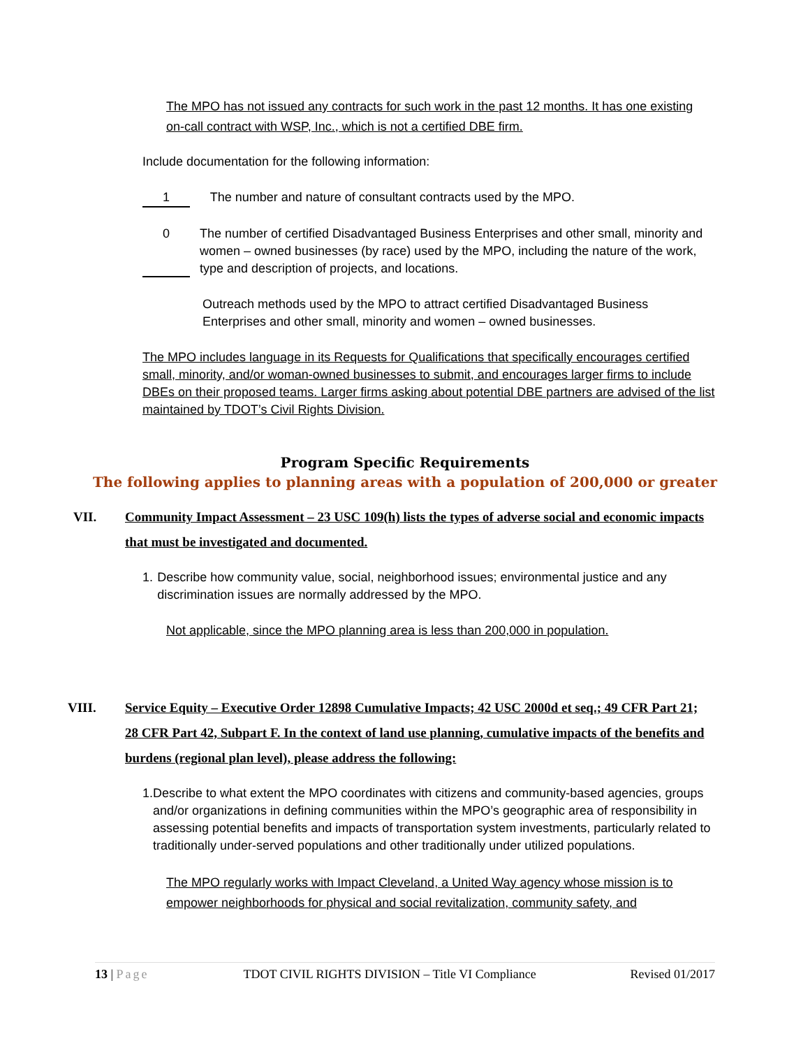The MPO has not issued any contracts for such work in the past 12 months. It has one existing on-call contract with WSP, Inc., which is not a certified DBE firm.
Include documentation for the following information:
1 The number and nature of consultant contracts used by the MPO.
0 The number of certified Disadvantaged Business Enterprises and other small, minority and women – owned businesses (by race) used by the MPO, including the nature of the work, type and description of projects, and locations.
Outreach methods used by the MPO to attract certified Disadvantaged Business Enterprises and other small, minority and women – owned businesses.
The MPO includes language in its Requests for Qualifications that specifically encourages certified small, minority, and/or woman-owned businesses to submit, and encourages larger firms to include DBEs on their proposed teams. Larger firms asking about potential DBE partners are advised of the list maintained by TDOT’s Civil Rights Division.
Program Specific Requirements
The following applies to planning areas with a population of 200,000 or greater
VII. Community Impact Assessment – 23 USC 109(h) lists the types of adverse social and economic impacts that must be investigated and documented.
1. Describe how community value, social, neighborhood issues; environmental justice and any discrimination issues are normally addressed by the MPO.
Not applicable, since the MPO planning area is less than 200,000 in population.
VIII. Service Equity – Executive Order 12898 Cumulative Impacts; 42 USC 2000d et seq.; 49 CFR Part 21; 28 CFR Part 42, Subpart F. In the context of land use planning, cumulative impacts of the benefits and burdens (regional plan level), please address the following:
1. Describe to what extent the MPO coordinates with citizens and community-based agencies, groups and/or organizations in defining communities within the MPO’s geographic area of responsibility in assessing potential benefits and impacts of transportation system investments, particularly related to traditionally under-served populations and other traditionally under utilized populations.
The MPO regularly works with Impact Cleveland, a United Way agency whose mission is to empower neighborhoods for physical and social revitalization, community safety, and
13 | Page TDOT CIVIL RIGHTS DIVISION – Title VI Compliance Revised 01/2017